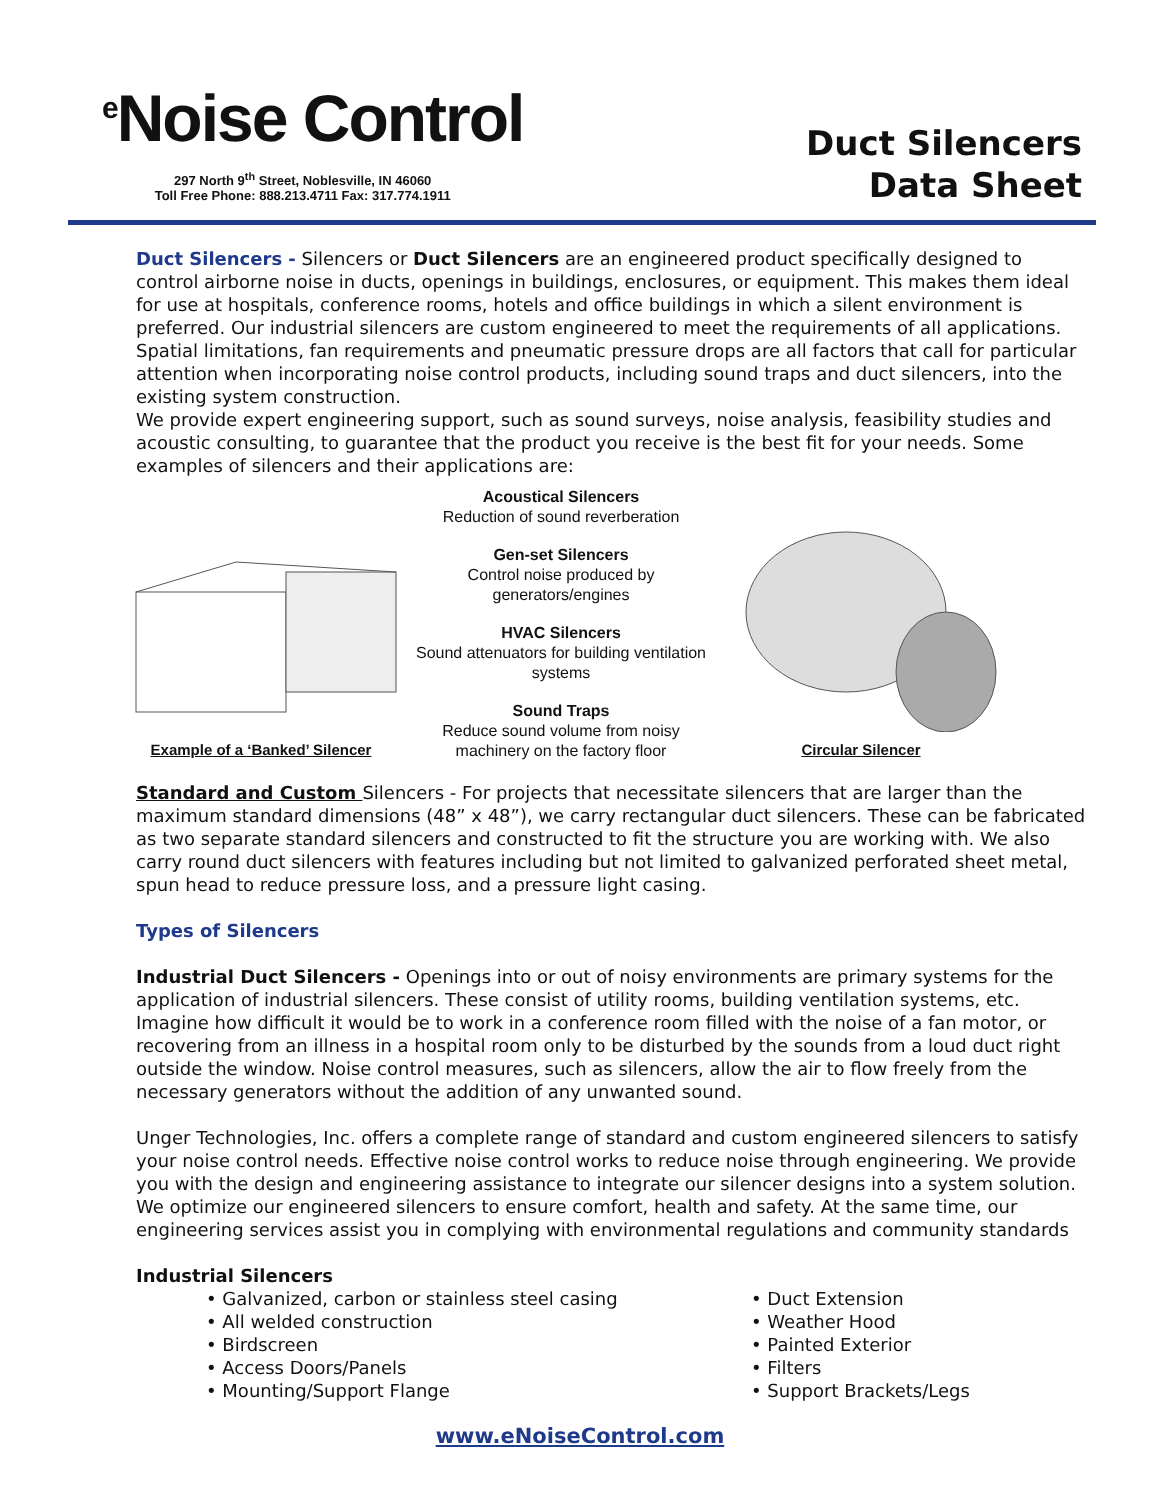<sup>e</sup> Noise Control
297 North 9<sup>th</sup> Street, Noblesville, IN 46060
Toll Free Phone: 888.213.4711 Fax: 317.774.1911
Duct Silencers
Data Sheet
Duct Silencers - Silencers or Duct Silencers are an engineered product specifically designed to control airborne noise in ducts, openings in buildings, enclosures, or equipment. This makes them ideal for use at hospitals, conference rooms, hotels and office buildings in which a silent environment is preferred. Our industrial silencers are custom engineered to meet the requirements of all applications. Spatial limitations, fan requirements and pneumatic pressure drops are all factors that call for particular attention when incorporating noise control products, including sound traps and duct silencers, into the existing system construction.
We provide expert engineering support, such as sound surveys, noise analysis, feasibility studies and acoustic consulting, to guarantee that the product you receive is the best fit for your needs. Some examples of silencers and their applications are:
Example of a ‘Banked’ Silencer
Acoustical Silencers
Reduction of sound reverberation
Gen-set Silencers
Control noise produced by generators/engines
HVAC Silencers
Sound attenuators for building ventilation systems
Sound Traps
Reduce sound volume from noisy machinery on the factory floor
Circular Silencer
Standard and Custom Silencers - For projects that necessitate silencers that are larger than the maximum standard dimensions (48” x 48”), we carry rectangular duct silencers. These can be fabricated as two separate standard silencers and constructed to fit the structure you are working with. We also carry round duct silencers with features including but not limited to galvanized perforated sheet metal, spun head to reduce pressure loss, and a pressure light casing.
Types of Silencers
Industrial Duct Silencers - Openings into or out of noisy environments are primary systems for the application of industrial silencers. These consist of utility rooms, building ventilation systems, etc. Imagine how difficult it would be to work in a conference room filled with the noise of a fan motor, or recovering from an illness in a hospital room only to be disturbed by the sounds from a loud duct right outside the window. Noise control measures, such as silencers, allow the air to flow freely from the necessary generators without the addition of any unwanted sound.
Unger Technologies, Inc. offers a complete range of standard and custom engineered silencers to satisfy your noise control needs. Effective noise control works to reduce noise through engineering. We provide you with the design and engineering assistance to integrate our silencer designs into a system solution. We optimize our engineered silencers to ensure comfort, health and safety. At the same time, our engineering services assist you in complying with environmental regulations and community standards
Industrial Silencers
• Galvanized, carbon or stainless steel casing
• All welded construction
• Birdscreen
• Access Doors/Panels
• Mounting/Support Flange
• Duct Extension
• Weather Hood
• Painted Exterior
• Filters
• Support Brackets/Legs
www.eNoiseControl.com